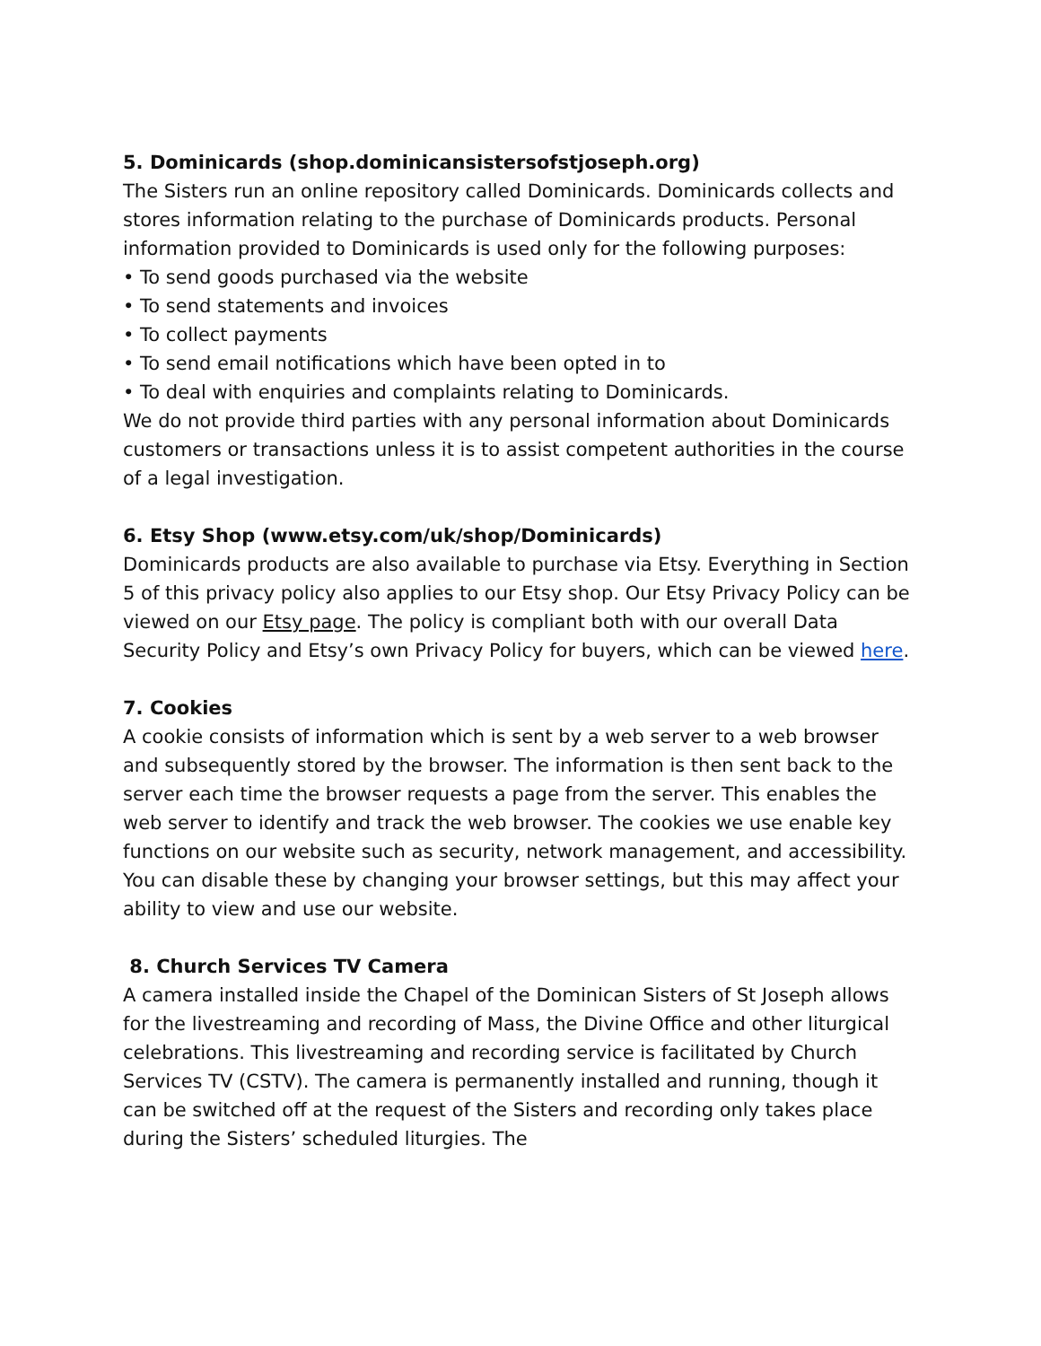5. Dominicards (shop.dominicansistersofstjoseph.org)
The Sisters run an online repository called Dominicards. Dominicards collects and stores information relating to the purchase of Dominicards products. Personal information provided to Dominicards is used only for the following purposes:
• To send goods purchased via the website
• To send statements and invoices
• To collect payments
• To send email notifications which have been opted in to
• To deal with enquiries and complaints relating to Dominicards.
We do not provide third parties with any personal information about Dominicards customers or transactions unless it is to assist competent authorities in the course of a legal investigation.
6. Etsy Shop (www.etsy.com/uk/shop/Dominicards)
Dominicards products are also available to purchase via Etsy. Everything in Section 5 of this privacy policy also applies to our Etsy shop. Our Etsy Privacy Policy can be viewed on our Etsy page. The policy is compliant both with our overall Data Security Policy and Etsy’s own Privacy Policy for buyers, which can be viewed here.
7. Cookies
A cookie consists of information which is sent by a web server to a web browser and subsequently stored by the browser. The information is then sent back to the server each time the browser requests a page from the server. This enables the web server to identify and track the web browser. The cookies we use enable key functions on our website such as security, network management, and accessibility. You can disable these by changing your browser settings, but this may affect your ability to view and use our website.
8. Church Services TV Camera
A camera installed inside the Chapel of the Dominican Sisters of St Joseph allows for the livestreaming and recording of Mass, the Divine Office and other liturgical celebrations. This livestreaming and recording service is facilitated by Church Services TV (CSTV). The camera is permanently installed and running, though it can be switched off at the request of the Sisters and recording only takes place during the Sisters’ scheduled liturgies. The